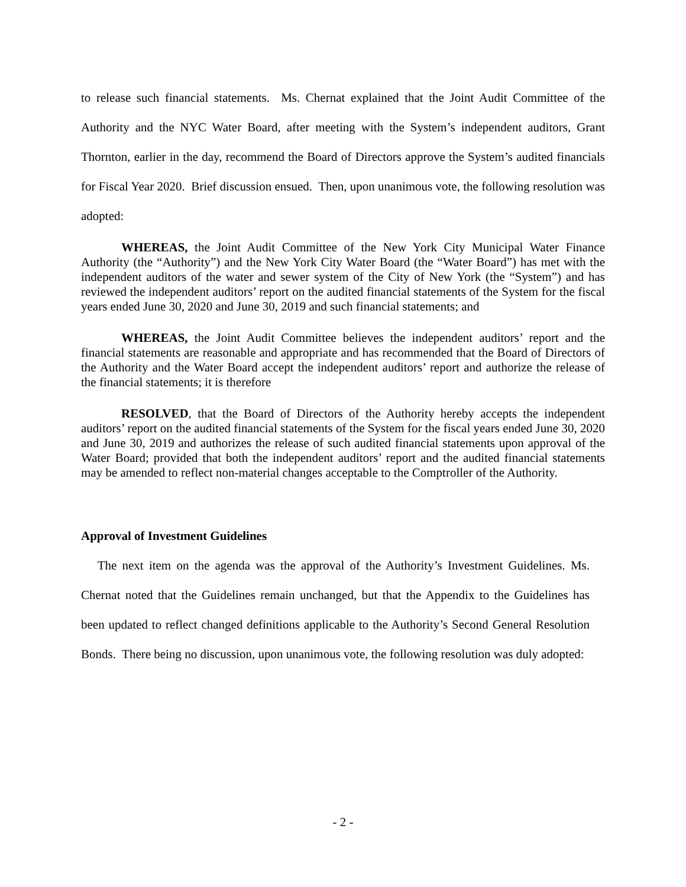to release such financial statements. Ms. Chernat explained that the Joint Audit Committee of the Authority and the NYC Water Board, after meeting with the System’s independent auditors, Grant Thornton, earlier in the day, recommend the Board of Directors approve the System’s audited financials for Fiscal Year 2020. Brief discussion ensued. Then, upon unanimous vote, the following resolution was adopted:
WHEREAS, the Joint Audit Committee of the New York City Municipal Water Finance Authority (the “Authority”) and the New York City Water Board (the “Water Board”) has met with the independent auditors of the water and sewer system of the City of New York (the “System”) and has reviewed the independent auditors’ report on the audited financial statements of the System for the fiscal years ended June 30, 2020 and June 30, 2019 and such financial statements; and
WHEREAS, the Joint Audit Committee believes the independent auditors’ report and the financial statements are reasonable and appropriate and has recommended that the Board of Directors of the Authority and the Water Board accept the independent auditors’ report and authorize the release of the financial statements; it is therefore
RESOLVED, that the Board of Directors of the Authority hereby accepts the independent auditors’ report on the audited financial statements of the System for the fiscal years ended June 30, 2020 and June 30, 2019 and authorizes the release of such audited financial statements upon approval of the Water Board; provided that both the independent auditors’ report and the audited financial statements may be amended to reflect non-material changes acceptable to the Comptroller of the Authority.
Approval of Investment Guidelines
The next item on the agenda was the approval of the Authority’s Investment Guidelines. Ms. Chernat noted that the Guidelines remain unchanged, but that the Appendix to the Guidelines has been updated to reflect changed definitions applicable to the Authority’s Second General Resolution Bonds. There being no discussion, upon unanimous vote, the following resolution was duly adopted:
- 2 -